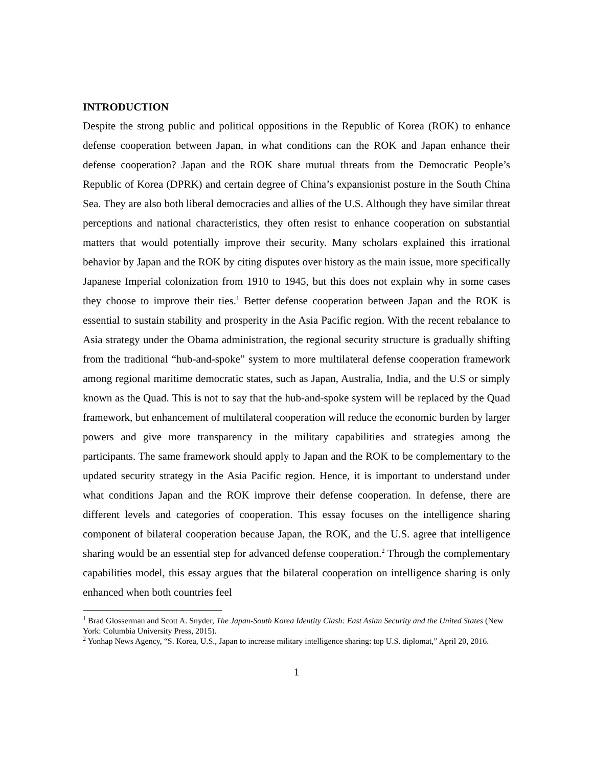INTRODUCTION
Despite the strong public and political oppositions in the Republic of Korea (ROK) to enhance defense cooperation between Japan, in what conditions can the ROK and Japan enhance their defense cooperation? Japan and the ROK share mutual threats from the Democratic People’s Republic of Korea (DPRK) and certain degree of China’s expansionist posture in the South China Sea. They are also both liberal democracies and allies of the U.S. Although they have similar threat perceptions and national characteristics, they often resist to enhance cooperation on substantial matters that would potentially improve their security. Many scholars explained this irrational behavior by Japan and the ROK by citing disputes over history as the main issue, more specifically Japanese Imperial colonization from 1910 to 1945, but this does not explain why in some cases they choose to improve their ties.<sup>1</sup> Better defense cooperation between Japan and the ROK is essential to sustain stability and prosperity in the Asia Pacific region. With the recent rebalance to Asia strategy under the Obama administration, the regional security structure is gradually shifting from the traditional “hub-and-spoke” system to more multilateral defense cooperation framework among regional maritime democratic states, such as Japan, Australia, India, and the U.S or simply known as the Quad. This is not to say that the hub-and-spoke system will be replaced by the Quad framework, but enhancement of multilateral cooperation will reduce the economic burden by larger powers and give more transparency in the military capabilities and strategies among the participants. The same framework should apply to Japan and the ROK to be complementary to the updated security strategy in the Asia Pacific region. Hence, it is important to understand under what conditions Japan and the ROK improve their defense cooperation. In defense, there are different levels and categories of cooperation. This essay focuses on the intelligence sharing component of bilateral cooperation because Japan, the ROK, and the U.S. agree that intelligence sharing would be an essential step for advanced defense cooperation.<sup>2</sup> Through the complementary capabilities model, this essay argues that the bilateral cooperation on intelligence sharing is only enhanced when both countries feel
<sup>1</sup> Brad Glosserman and Scott A. Snyder, The Japan-South Korea Identity Clash: East Asian Security and the United States (New York: Columbia University Press, 2015).
<sup>2</sup> Yonhap News Agency, “S. Korea, U.S., Japan to increase military intelligence sharing: top U.S. diplomat,” April 20, 2016.
1